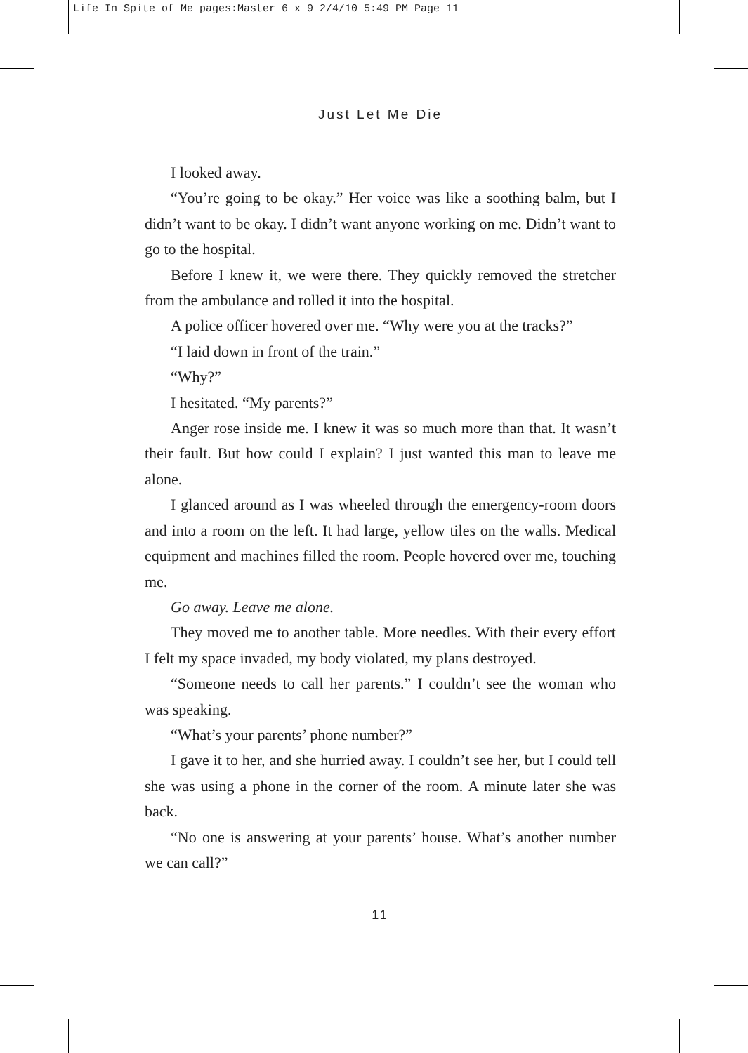Life In Spite of Me pages:Master 6 x 9 2/4/10 5:49 PM Page 11
Just Let Me Die
I looked away.
“You’re going to be okay.” Her voice was like a soothing balm, but I didn’t want to be okay. I didn’t want anyone working on me. Didn’t want to go to the hospital.
Before I knew it, we were there. They quickly removed the stretcher from the ambulance and rolled it into the hospital.
A police officer hovered over me. “Why were you at the tracks?”
“I laid down in front of the train.”
“Why?”
I hesitated. “My parents?”
Anger rose inside me. I knew it was so much more than that. It wasn’t their fault. But how could I explain? I just wanted this man to leave me alone.
I glanced around as I was wheeled through the emergency-room doors and into a room on the left. It had large, yellow tiles on the walls. Medical equipment and machines filled the room. People hovered over me, touching me.
Go away. Leave me alone.
They moved me to another table. More needles. With their every effort I felt my space invaded, my body violated, my plans destroyed.
“Someone needs to call her parents.” I couldn’t see the woman who was speaking.
“What’s your parents’ phone number?”
I gave it to her, and she hurried away. I couldn’t see her, but I could tell she was using a phone in the corner of the room. A minute later she was back.
“No one is answering at your parents’ house. What’s another number we can call?”
11